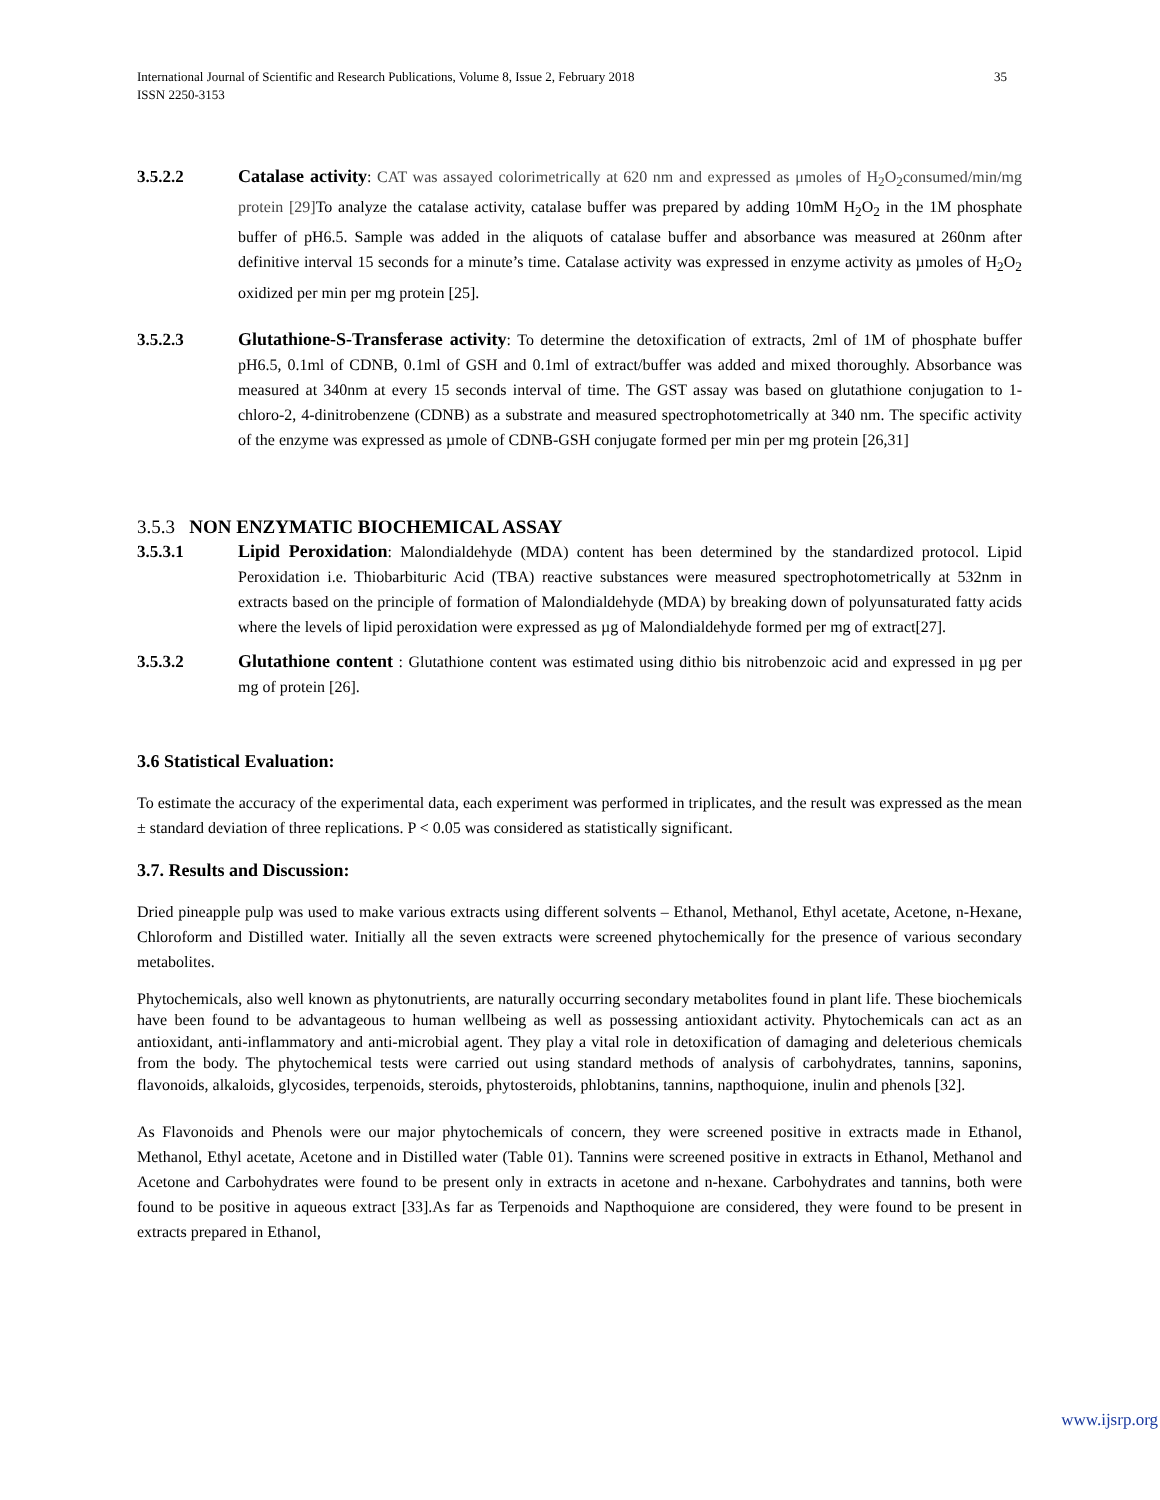35 International Journal of Scientific and Research Publications, Volume 8, Issue 2, February 2018
ISSN 2250-3153
3.5.2.2 Catalase activity: CAT was assayed colorimetrically at 620 nm and expressed as μmoles of H<sub>2</sub>O<sub>2</sub>consumed/min/mg protein [29] To analyze the catalase activity, catalase buffer was prepared by adding 10mM H<sub>2</sub>O<sub>2</sub> in the 1M phosphate buffer of pH6.5. Sample was added in the aliquots of catalase buffer and absorbance was measured at 260nm after definitive interval 15 seconds for a minute’s time. Catalase activity was expressed in enzyme activity as µmoles of H<sub>2</sub>O<sub>2</sub> oxidized per min per mg protein [25].
3.5.2.3 Glutathione-S-Transferase activity: To determine the detoxification of extracts, 2ml of 1M of phosphate buffer pH6.5, 0.1ml of CDNB, 0.1ml of GSH and 0.1ml of extract/buffer was added and mixed thoroughly. Absorbance was measured at 340nm at every 15 seconds interval of time. The GST assay was based on glutathione conjugation to 1-chloro-2, 4-dinitrobenzene (CDNB) as a substrate and measured spectrophotometrically at 340 nm. The specific activity of the enzyme was expressed as µmole of CDNB-GSH conjugate formed per min per mg protein [26,31]
3.5.3 NON ENZYMATIC BIOCHEMICAL ASSAY
3.5.3.1 Lipid Peroxidation: Malondialdehyde (MDA) content has been determined by the standardized protocol. Lipid Peroxidation i.e. Thiobarbituric Acid (TBA) reactive substances were measured spectrophotometrically at 532nm in extracts based on the principle of formation of Malondialdehyde (MDA) by breaking down of polyunsaturated fatty acids where the levels of lipid peroxidation were expressed as µg of Malondialdehyde formed per mg of extract[27].
3.5.3.2 Glutathione content : Glutathione content was estimated using dithio bis nitrobenzoic acid and expressed in µg per mg of protein [26].
3.6 Statistical Evaluation:
To estimate the accuracy of the experimental data, each experiment was performed in triplicates, and the result was expressed as the mean ± standard deviation of three replications. P < 0.05 was considered as statistically significant.
3.7. Results and Discussion:
Dried pineapple pulp was used to make various extracts using different solvents – Ethanol, Methanol, Ethyl acetate, Acetone, n-Hexane, Chloroform and Distilled water. Initially all the seven extracts were screened phytochemically for the presence of various secondary metabolites.
Phytochemicals, also well known as phytonutrients, are naturally occurring secondary metabolites found in plant life. These biochemicals have been found to be advantageous to human wellbeing as well as possessing antioxidant activity. Phytochemicals can act as an antioxidant, anti-inflammatory and anti-microbial agent. They play a vital role in detoxification of damaging and deleterious chemicals from the body. The phytochemical tests were carried out using standard methods of analysis of carbohydrates, tannins, saponins, flavonoids, alkaloids, glycosides, terpenoids, steroids, phytosteroids, phlobtanins, tannins, napthoquione, inulin and phenols [32].
As Flavonoids and Phenols were our major phytochemicals of concern, they were screened positive in extracts made in Ethanol, Methanol, Ethyl acetate, Acetone and in Distilled water (Table 01). Tannins were screened positive in extracts in Ethanol, Methanol and Acetone and Carbohydrates were found to be present only in extracts in acetone and n-hexane. Carbohydrates and tannins, both were found to be positive in aqueous extract [33].As far as Terpenoids and Napthoquione are considered, they were found to be present in extracts prepared in Ethanol,
www.ijsrp.org